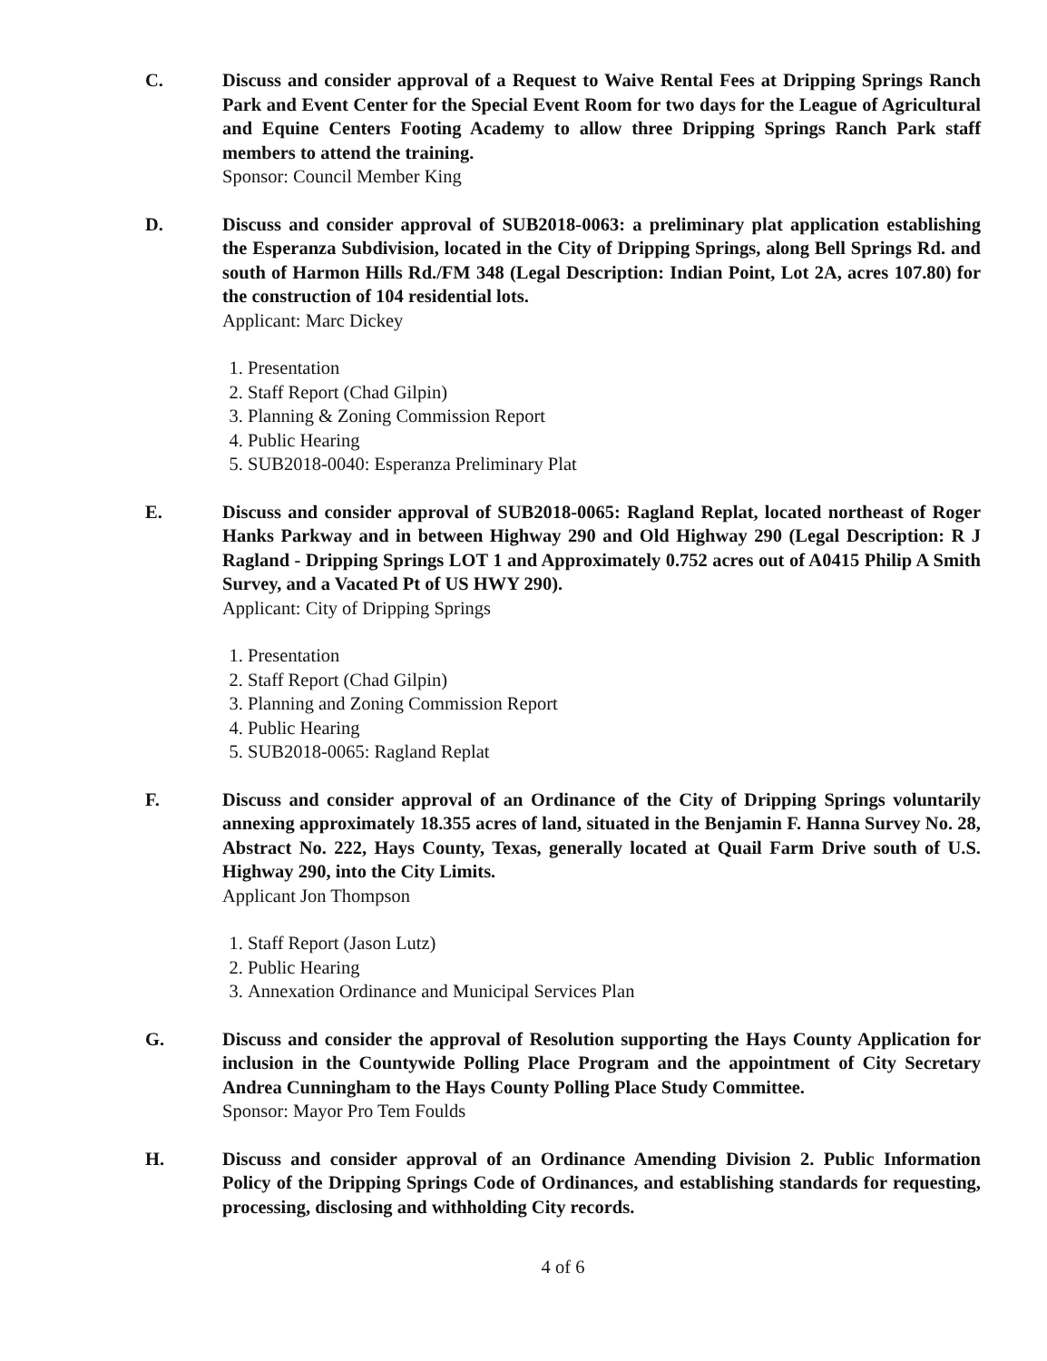C. Discuss and consider approval of a Request to Waive Rental Fees at Dripping Springs Ranch Park and Event Center for the Special Event Room for two days for the League of Agricultural and Equine Centers Footing Academy to allow three Dripping Springs Ranch Park staff members to attend the training.
Sponsor: Council Member King
D. Discuss and consider approval of SUB2018-0063: a preliminary plat application establishing the Esperanza Subdivision, located in the City of Dripping Springs, along Bell Springs Rd. and south of Harmon Hills Rd./FM 348 (Legal Description: Indian Point, Lot 2A, acres 107.80) for the construction of 104 residential lots.
Applicant: Marc Dickey
1. Presentation
2. Staff Report (Chad Gilpin)
3. Planning & Zoning Commission Report
4. Public Hearing
5. SUB2018-0040: Esperanza Preliminary Plat
E. Discuss and consider approval of SUB2018-0065: Ragland Replat, located northeast of Roger Hanks Parkway and in between Highway 290 and Old Highway 290 (Legal Description: R J Ragland - Dripping Springs LOT 1 and Approximately 0.752 acres out of A0415 Philip A Smith Survey, and a Vacated Pt of US HWY 290).
Applicant: City of Dripping Springs
1. Presentation
2. Staff Report (Chad Gilpin)
3. Planning and Zoning Commission Report
4. Public Hearing
5. SUB2018-0065: Ragland Replat
F. Discuss and consider approval of an Ordinance of the City of Dripping Springs voluntarily annexing approximately 18.355 acres of land, situated in the Benjamin F. Hanna Survey No. 28, Abstract No. 222, Hays County, Texas, generally located at Quail Farm Drive south of U.S. Highway 290, into the City Limits.
Applicant Jon Thompson
1. Staff Report (Jason Lutz)
2. Public Hearing
3. Annexation Ordinance and Municipal Services Plan
G. Discuss and consider the approval of Resolution supporting the Hays County Application for inclusion in the Countywide Polling Place Program and the appointment of City Secretary Andrea Cunningham to the Hays County Polling Place Study Committee.
Sponsor: Mayor Pro Tem Foulds
H. Discuss and consider approval of an Ordinance Amending Division 2. Public Information Policy of the Dripping Springs Code of Ordinances, and establishing standards for requesting, processing, disclosing and withholding City records.
4 of 6